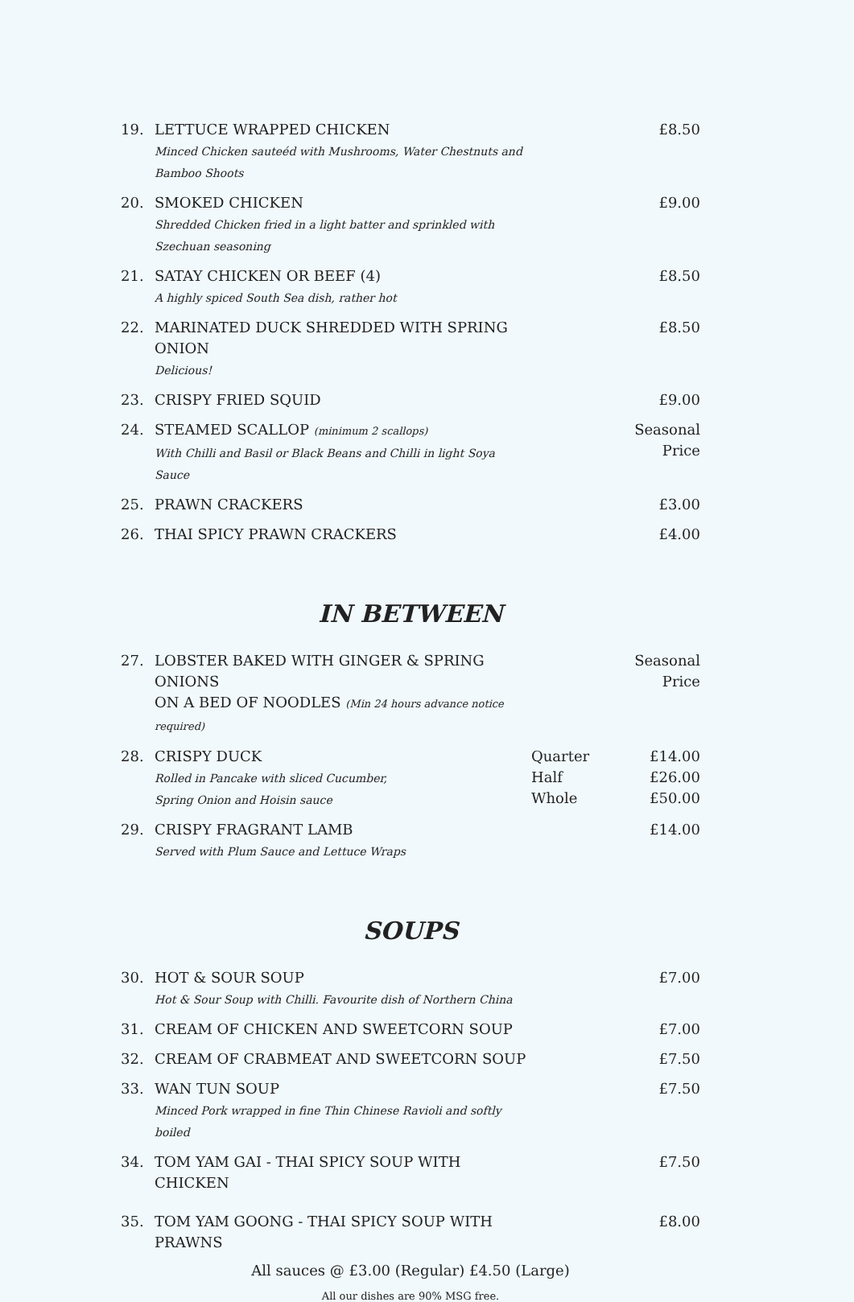19. LETTUCE WRAPPED CHICKEN
Minced Chicken sauteéd with Mushrooms, Water Chestnuts and Bamboo Shoots £8.50
20. SMOKED CHICKEN
Shredded Chicken fried in a light batter and sprinkled with Szechuan seasoning £9.00
21. SATAY CHICKEN OR BEEF (4)
A highly spiced South Sea dish, rather hot £8.50
22. MARINATED DUCK SHREDDED WITH SPRING ONION
Delicious! £8.50
23. CRISPY FRIED SQUID £9.00
24. STEAMED SCALLOP (minimum 2 scallops)
With Chilli and Basil or Black Beans and Chilli in light Soya Sauce Seasonal
Price
25. PRAWN CRACKERS £3.00
26. THAI SPICY PRAWN CRACKERS £4.00
IN BETWEEN
27. LOBSTER BAKED WITH GINGER & SPRING ONIONS
ON A BED OF NOODLES (Min 24 hours advance notice required) Seasonal
Price
28. CRISPY DUCK
Rolled in Pancake with sliced Cucumber,
Spring Onion and Hoisin sauce Quarter
Half
Whole £14.00
£26.00
£50.00
29. CRISPY FRAGRANT LAMB
Served with Plum Sauce and Lettuce Wraps £14.00
SOUPS
30. HOT & SOUR SOUP
Hot & Sour Soup with Chilli. Favourite dish of Northern China £7.00
31. CREAM OF CHICKEN AND SWEETCORN SOUP £7.00
32. CREAM OF CRABMEAT AND SWEETCORN SOUP £7.50
33. WAN TUN SOUP
Minced Pork wrapped in fine Thin Chinese Ravioli and softly boiled £7.50
34. TOM YAM GAI - THAI SPICY SOUP WITH CHICKEN £7.50
35. TOM YAM GOONG - THAI SPICY SOUP WITH PRAWNS £8.00
All sauces @ £3.00 (Regular) £4.50 (Large)
All our dishes are 90% MSG free.